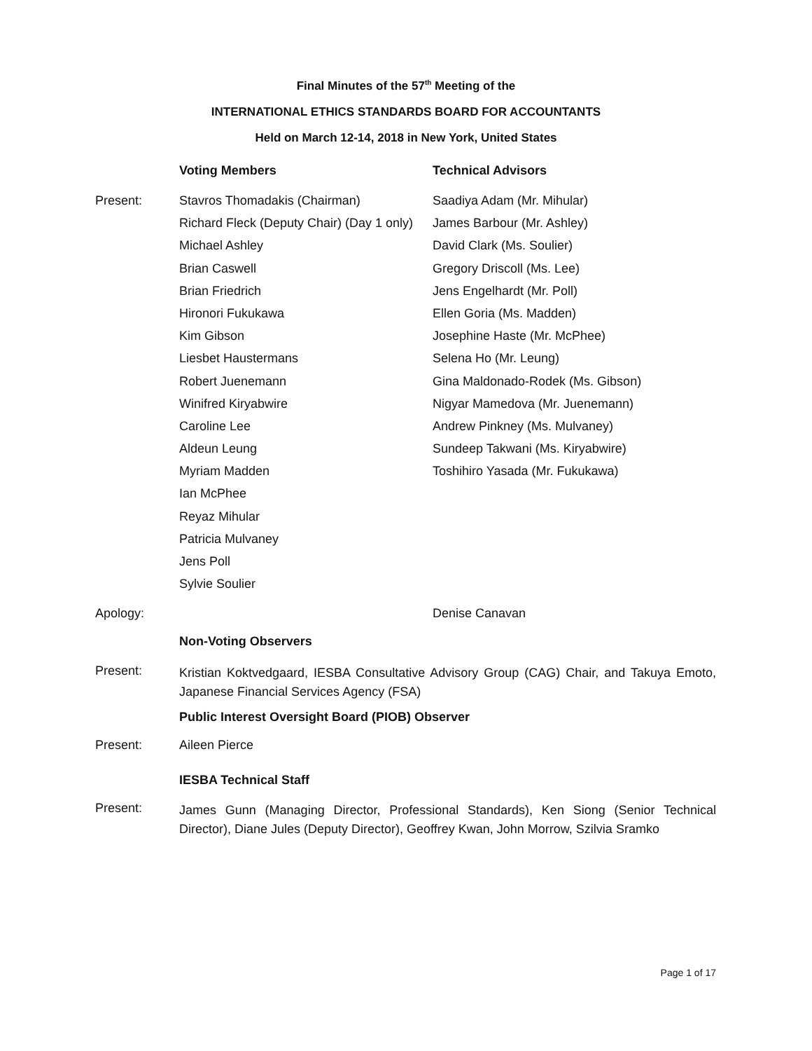Final Minutes of the 57<sup>th</sup> Meeting of the
INTERNATIONAL ETHICS STANDARDS BOARD FOR ACCOUNTANTS
Held on March 12-14, 2018 in New York, United States
| | Voting Members | Technical Advisors |
| Present: | Stavros Thomadakis (Chairman) | Saadiya Adam (Mr. Mihular) |
| | Richard Fleck (Deputy Chair) (Day 1 only) | James Barbour (Mr. Ashley) |
| | Michael Ashley | David Clark (Ms. Soulier) |
| | Brian Caswell | Gregory Driscoll (Ms. Lee) |
| | Brian Friedrich | Jens Engelhardt (Mr. Poll) |
| | Hironori Fukukawa | Ellen Goria (Ms. Madden) |
| | Kim Gibson | Josephine Haste (Mr. McPhee) |
| | Liesbet Haustermans | Selena Ho (Mr. Leung) |
| | Robert Juenemann | Gina Maldonado-Rodek (Ms. Gibson) |
| | Winifred Kiryabwire | Nigyar Mamedova (Mr. Juenemann) |
| | Caroline Lee | Andrew Pinkney (Ms. Mulvaney) |
| | Aldeun Leung | Sundeep Takwani (Ms. Kiryabwire) |
| | Myriam Madden | Toshihiro Yasada (Mr. Fukukawa) |
| | Ian McPhee | |
| | Reyaz Mihular | |
| | Patricia Mulvaney | |
| | Jens Poll | |
| | Sylvie Soulier | |
| Apology: | | Denise Canavan |
| | Non-Voting Observers | |
| Present: | Kristian Koktvedgaard, IESBA Consultative Advisory Group (CAG) Chair, and Takuya Emoto, Japanese Financial Services Agency (FSA) | |
| | Public Interest Oversight Board (PIOB) Observer | |
| Present: | Aileen Pierce | |
| | IESBA Technical Staff | |
| Present: | James Gunn (Managing Director, Professional Standards), Ken Siong (Senior Technical Director), Diane Jules (Deputy Director), Geoffrey Kwan, John Morrow, Szilvia Sramko | |
Page 1 of 17